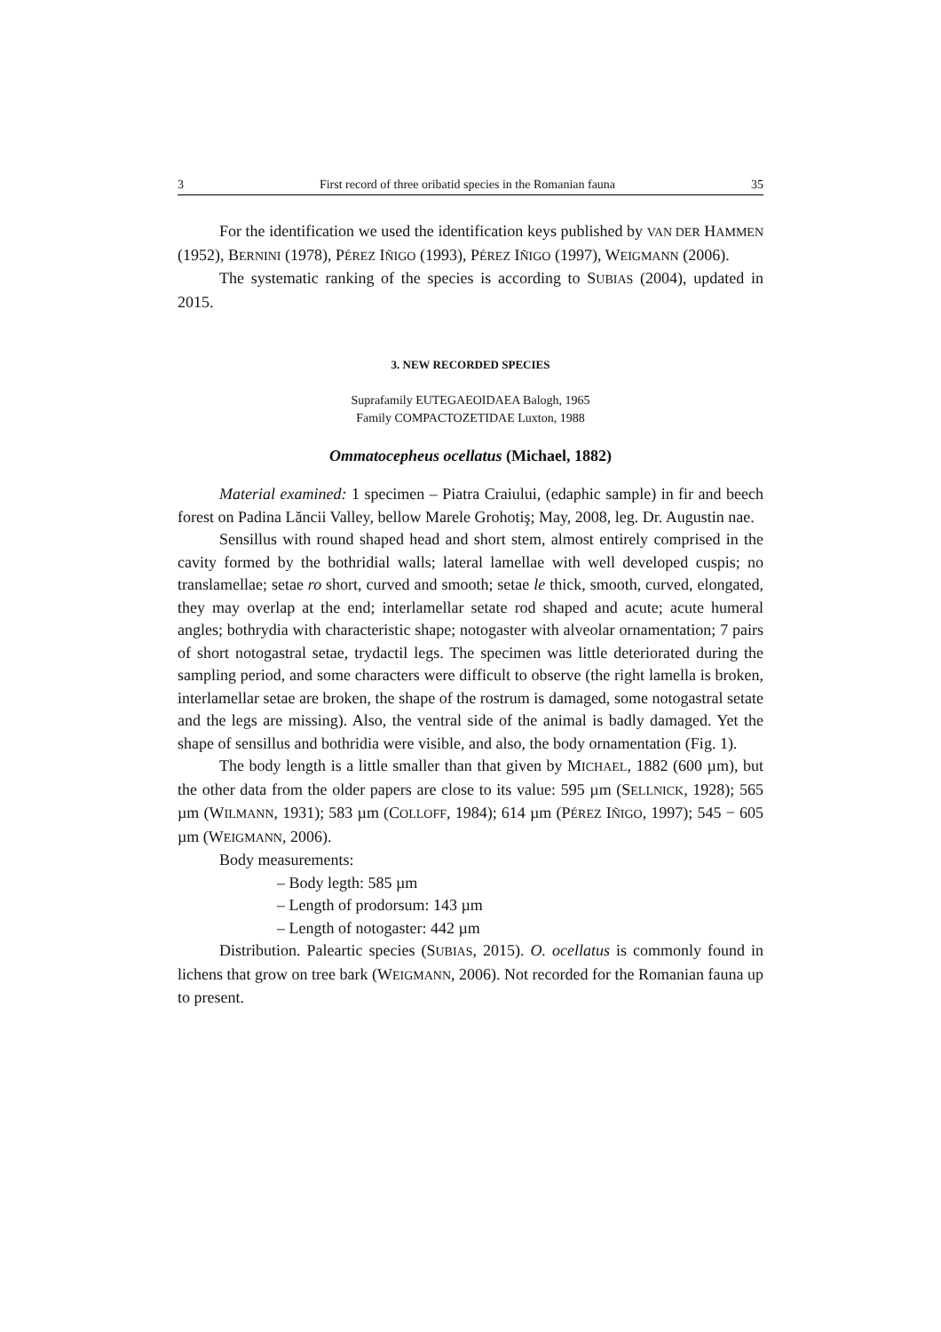3 First record of three oribatid species in the Romanian fauna 35
For the identification we used the identification keys published by VAN DER HAMMEN (1952), BERNINI (1978), PÉREZ IÑIGO (1993), PÉREZ IÑIGO (1997), WEIGMANN (2006).
The systematic ranking of the species is according to SUBIAS (2004), updated in 2015.
3. NEW RECORDED SPECIES
Suprafamily EUTEGAEOIDAEA Balogh, 1965
Family COMPACTOZETIDAE Luxton, 1988
Ommatocepheus ocellatus (Michael, 1882)
Material examined: 1 specimen – Piatra Craiului, (edaphic sample) in fir and beech forest on Padina Lăncii Valley, bellow Marele Grohotiş; May, 2008, leg. Dr. Augustin nae.
Sensillus with round shaped head and short stem, almost entirely comprised in the cavity formed by the bothridial walls; lateral lamellae with well developed cuspis; no translamellae; setae ro short, curved and smooth; setae le thick, smooth, curved, elongated, they may overlap at the end; interlamellar setate rod shaped and acute; acute humeral angles; bothrydia with characteristic shape; notogaster with alveolar ornamentation; 7 pairs of short notogastral setae, trydactil legs. The specimen was little deteriorated during the sampling period, and some characters were difficult to observe (the right lamella is broken, interlamellar setae are broken, the shape of the rostrum is damaged, some notogastral setate and the legs are missing). Also, the ventral side of the animal is badly damaged. Yet the shape of sensillus and bothridia were visible, and also, the body ornamentation (Fig. 1).
The body length is a little smaller than that given by MICHAEL, 1882 (600 µm), but the other data from the older papers are close to its value: 595 µm (SELLNICK, 1928); 565 µm (WILMANN, 1931); 583 µm (COLLOFF, 1984); 614 µm (PÉREZ IÑIGO, 1997); 545 − 605 µm (WEIGMANN, 2006).
Body measurements:
– Body legth: 585 µm
– Length of prodorsum: 143 µm
– Length of notogaster: 442 µm
Distribution. Paleartic species (SUBIAS, 2015). O. ocellatus is commonly found in lichens that grow on tree bark (WEIGMANN, 2006). Not recorded for the Romanian fauna up to present.